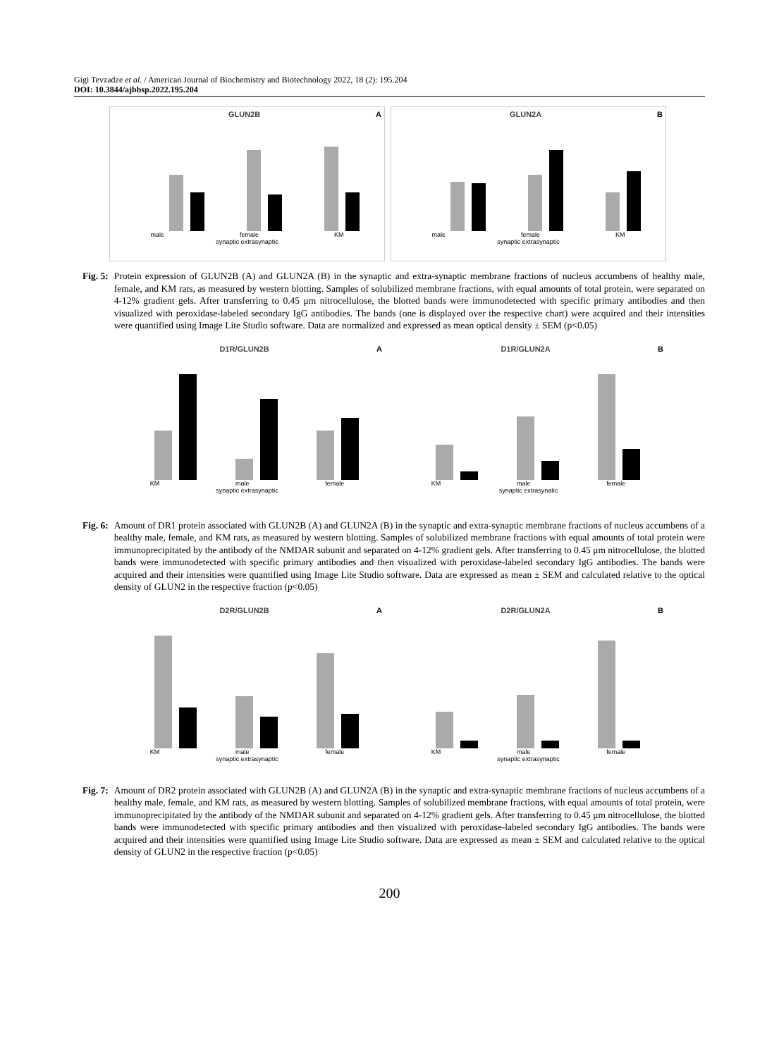Gigi Tevzadze et al. / American Journal of Biochemistry and Biotechnology 2022, 18 (2): 195.204
DOI: 10.3844/ajbbsp.2022.195.204
GLUN2B A
male female KM
synaptic extrasynaptic
GLUN2A B
male female KM
synaptic extrasynaptic
Fig. 5: Protein expression of GLUN2B (A) and GLUN2A (B) in the synaptic and extra-synaptic membrane fractions of nucleus accumbens of healthy male, female, and KM rats, as measured by western blotting. Samples of solubilized membrane fractions, with equal amounts of total protein, were separated on 4-12% gradient gels. After transferring to 0.45 μm nitrocellulose, the blotted bands were immunodetected with specific primary antibodies and then visualized with peroxidase-labeled secondary IgG antibodies. The bands (one is displayed over the respective chart) were acquired and their intensities were quantified using Image Lite Studio software. Data are normalized and expressed as mean optical density ± SEM (p<0.05)
D1R/GLUN2B A
KM male female
synaptic extrasynaptic
D1R/GLUN2A B
KM male female
synaptic extrasynatic
Fig. 6: Amount of DR1 protein associated with GLUN2B (A) and GLUN2A (B) in the synaptic and extra-synaptic membrane fractions of nucleus accumbens of a healthy male, female, and KM rats, as measured by western blotting. Samples of solubilized membrane fractions with equal amounts of total protein were immunoprecipitated by the antibody of the NMDAR subunit and separated on 4-12% gradient gels. After transferring to 0.45 μm nitrocellulose, the blotted bands were immunodetected with specific primary antibodies and then visualized with peroxidase-labeled secondary IgG antibodies. The bands were acquired and their intensities were quantified using Image Lite Studio software. Data are expressed as mean ± SEM and calculated relative to the optical density of GLUN2 in the respective fraction (p<0.05)
D2R/GLUN2B A
KM male female
synaptic extrasynaptic
D2R/GLUN2A B
KM male female
synaptic extrasynaptic
Fig. 7: Amount of DR2 protein associated with GLUN2B (A) and GLUN2A (B) in the synaptic and extra-synaptic membrane fractions of nucleus accumbens of a healthy male, female, and KM rats, as measured by western blotting. Samples of solubilized membrane fractions, with equal amounts of total protein, were immunoprecipitated by the antibody of the NMDAR subunit and separated on 4-12% gradient gels. After transferring to 0.45 μm nitrocellulose, the blotted bands were immunodetected with specific primary antibodies and then visualized with peroxidase-labeled secondary IgG antibodies. The bands were acquired and their intensities were quantified using Image Lite Studio software. Data are expressed as mean ± SEM and calculated relative to the optical density of GLUN2 in the respective fraction (p<0.05)
200